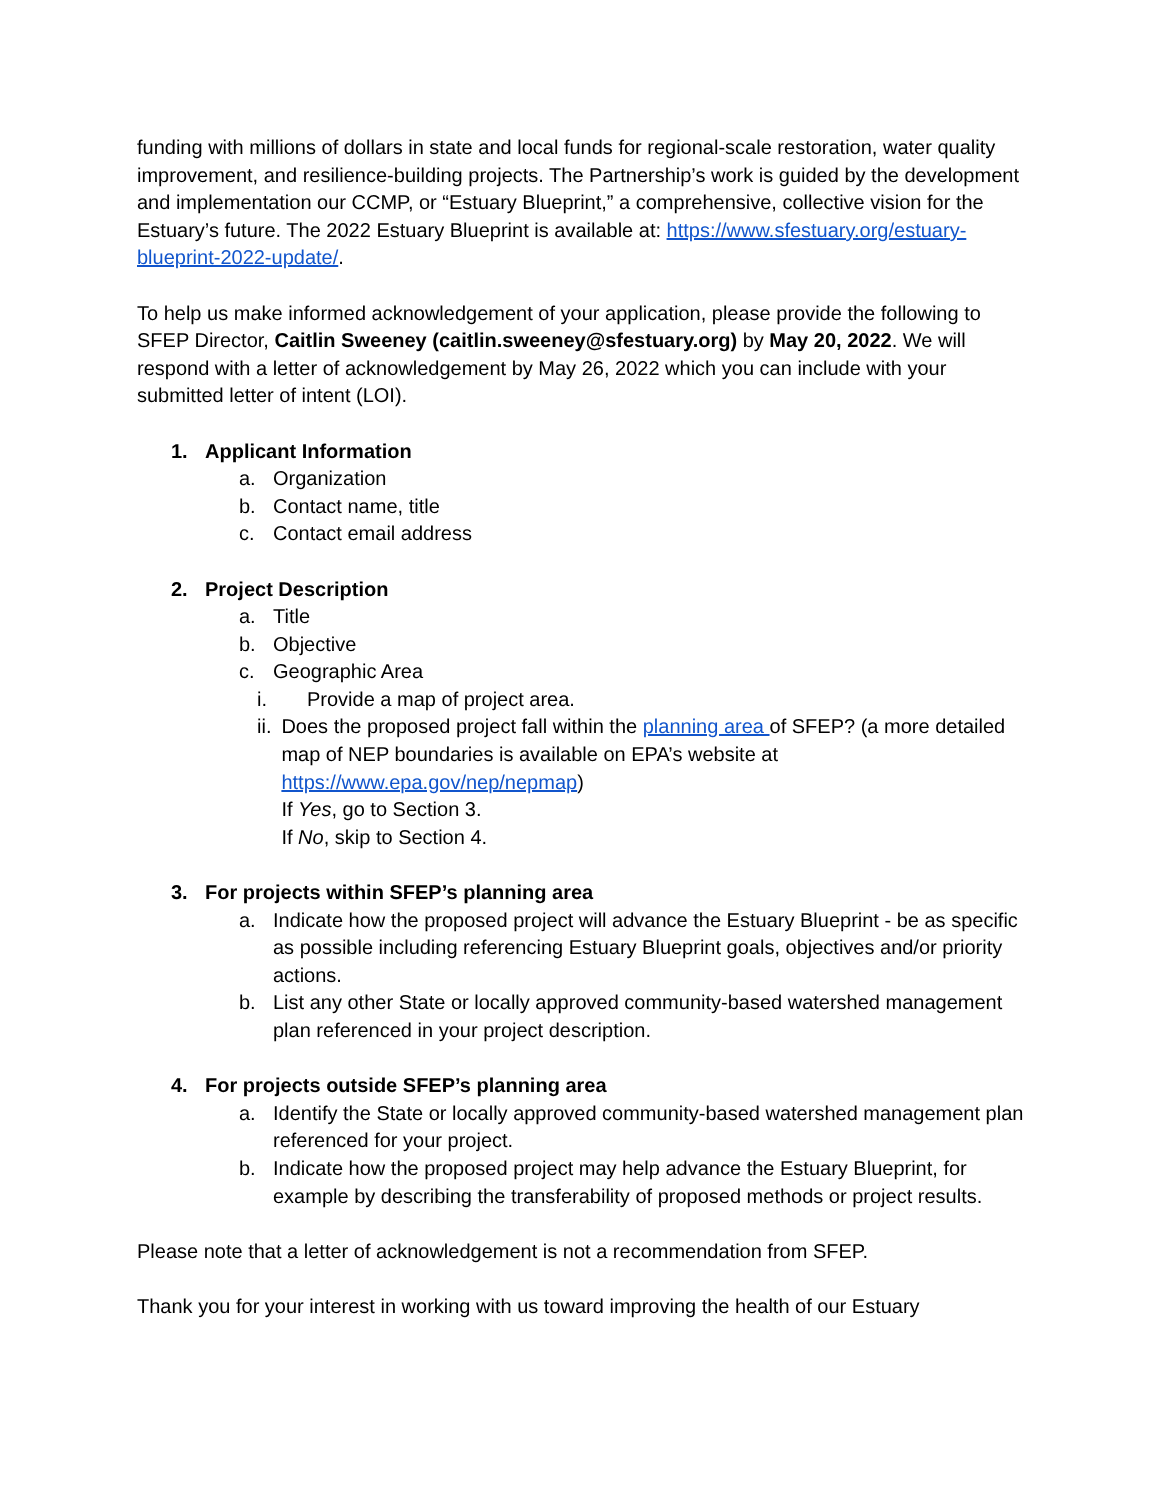funding with millions of dollars in state and local funds for regional-scale restoration, water quality improvement, and resilience-building projects. The Partnership’s work is guided by the development and implementation our CCMP, or “Estuary Blueprint,” a comprehensive, collective vision for the Estuary’s future. The 2022 Estuary Blueprint is available at: https://www.sfestuary.org/estuary-blueprint-2022-update/.
To help us make informed acknowledgement of your application, please provide the following to SFEP Director, Caitlin Sweeney (caitlin.sweeney@sfestuary.org) by May 20, 2022. We will respond with a letter of acknowledgement by May 26, 2022 which you can include with your submitted letter of intent (LOI).
1. Applicant Information
a. Organization
b. Contact name, title
c. Contact email address
2. Project Description
a. Title
b. Objective
c. Geographic Area
i. Provide a map of project area.
ii. Does the proposed project fall within the planning area of SFEP? (a more detailed map of NEP boundaries is available on EPA’s website at https://www.epa.gov/nep/nepmap)
If Yes, go to Section 3.
If No, skip to Section 4.
3. For projects within SFEP’s planning area
a. Indicate how the proposed project will advance the Estuary Blueprint - be as specific as possible including referencing Estuary Blueprint goals, objectives and/or priority actions.
b. List any other State or locally approved community-based watershed management plan referenced in your project description.
4. For projects outside SFEP’s planning area
a. Identify the State or locally approved community-based watershed management plan referenced for your project.
b. Indicate how the proposed project may help advance the Estuary Blueprint, for example by describing the transferability of proposed methods or project results.
Please note that a letter of acknowledgement is not a recommendation from SFEP.
Thank you for your interest in working with us toward improving the health of our Estuary